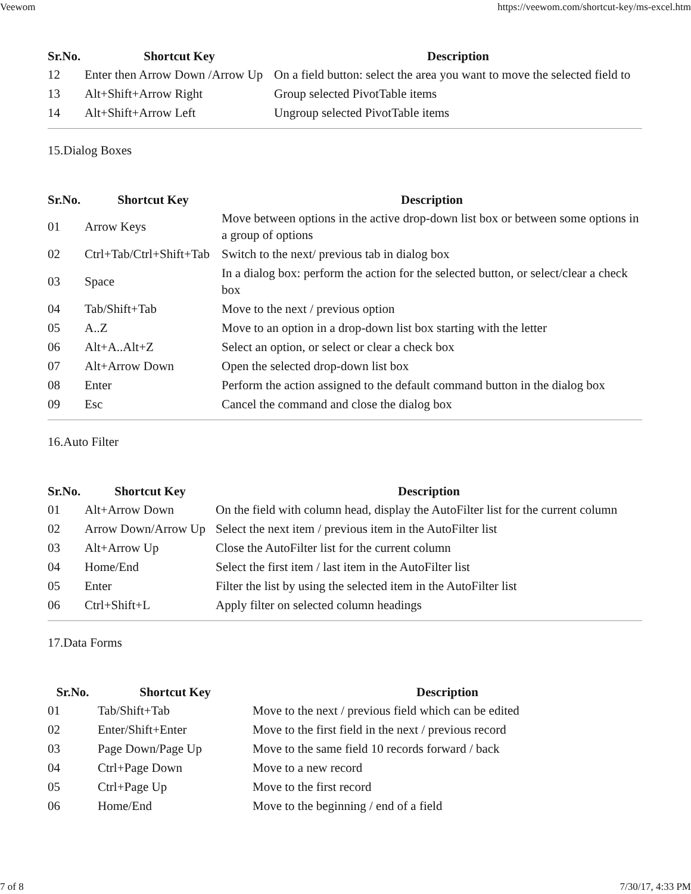Veewom https://veewom.com/shortcut-key/ms-excel.htm
| Sr.No. | Shortcut Key | Description |
| --- | --- | --- |
| 12 | Enter then Arrow Down /Arrow Up | On a field button: select the area you want to move the selected field to |
| 13 | Alt+Shift+Arrow Right | Group selected PivotTable items |
| 14 | Alt+Shift+Arrow Left | Ungroup selected PivotTable items |
15.Dialog Boxes
| Sr.No. | Shortcut Key | Description |
| --- | --- | --- |
| 01 | Arrow Keys | Move between options in the active drop-down list box or between some options in a group of options |
| 02 | Ctrl+Tab/Ctrl+Shift+Tab | Switch to the next/ previous tab in dialog box |
| 03 | Space | In a dialog box: perform the action for the selected button, or select/clear a check box |
| 04 | Tab/Shift+Tab | Move to the next / previous option |
| 05 | A..Z | Move to an option in a drop-down list box starting with the letter |
| 06 | Alt+A..Alt+Z | Select an option, or select or clear a check box |
| 07 | Alt+Arrow Down | Open the selected drop-down list box |
| 08 | Enter | Perform the action assigned to the default command button in the dialog box |
| 09 | Esc | Cancel the command and close the dialog box |
16.Auto Filter
| Sr.No. | Shortcut Key | Description |
| --- | --- | --- |
| 01 | Alt+Arrow Down | On the field with column head, display the AutoFilter list for the current column |
| 02 | Arrow Down/Arrow Up | Select the next item / previous item in the AutoFilter list |
| 03 | Alt+Arrow Up | Close the AutoFilter list for the current column |
| 04 | Home/End | Select the first item / last item in the AutoFilter list |
| 05 | Enter | Filter the list by using the selected item in the AutoFilter list |
| 06 | Ctrl+Shift+L | Apply filter on selected column headings |
17.Data Forms
| Sr.No. | Shortcut Key | Description |
| --- | --- | --- |
| 01 | Tab/Shift+Tab | Move to the next / previous field which can be edited |
| 02 | Enter/Shift+Enter | Move to the first field in the next / previous record |
| 03 | Page Down/Page Up | Move to the same field 10 records forward / back |
| 04 | Ctrl+Page Down | Move to a new record |
| 05 | Ctrl+Page Up | Move to the first record |
| 06 | Home/End | Move to the beginning / end of a field |
7 of 8 7/30/17, 4:33 PM